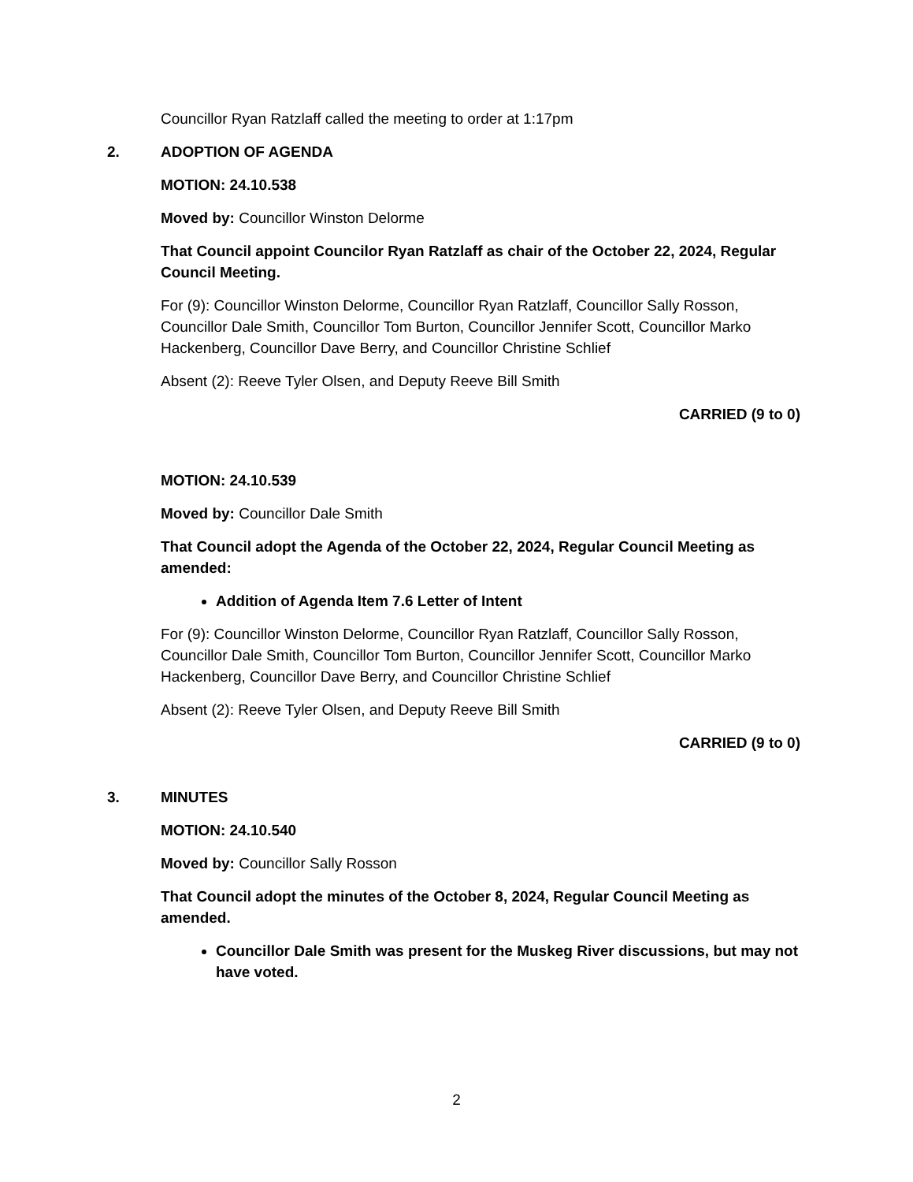Councillor Ryan Ratzlaff called the meeting to order at 1:17pm
2. ADOPTION OF AGENDA
MOTION: 24.10.538
Moved by: Councillor Winston Delorme
That Council appoint Councilor Ryan Ratzlaff as chair of the October 22, 2024, Regular Council Meeting.
For (9): Councillor Winston Delorme, Councillor Ryan Ratzlaff, Councillor Sally Rosson, Councillor Dale Smith, Councillor Tom Burton, Councillor Jennifer Scott, Councillor Marko Hackenberg, Councillor Dave Berry, and Councillor Christine Schlief
Absent (2): Reeve Tyler Olsen, and Deputy Reeve Bill Smith
CARRIED (9 to 0)
MOTION: 24.10.539
Moved by: Councillor Dale Smith
That Council adopt the Agenda of the October 22, 2024, Regular Council Meeting as amended:
Addition of Agenda Item 7.6 Letter of Intent
For (9): Councillor Winston Delorme, Councillor Ryan Ratzlaff, Councillor Sally Rosson, Councillor Dale Smith, Councillor Tom Burton, Councillor Jennifer Scott, Councillor Marko Hackenberg, Councillor Dave Berry, and Councillor Christine Schlief
Absent (2): Reeve Tyler Olsen, and Deputy Reeve Bill Smith
CARRIED (9 to 0)
3. MINUTES
MOTION: 24.10.540
Moved by: Councillor Sally Rosson
That Council adopt the minutes of the October 8, 2024, Regular Council Meeting as amended.
Councillor Dale Smith was present for the Muskeg River discussions, but may not have voted.
2